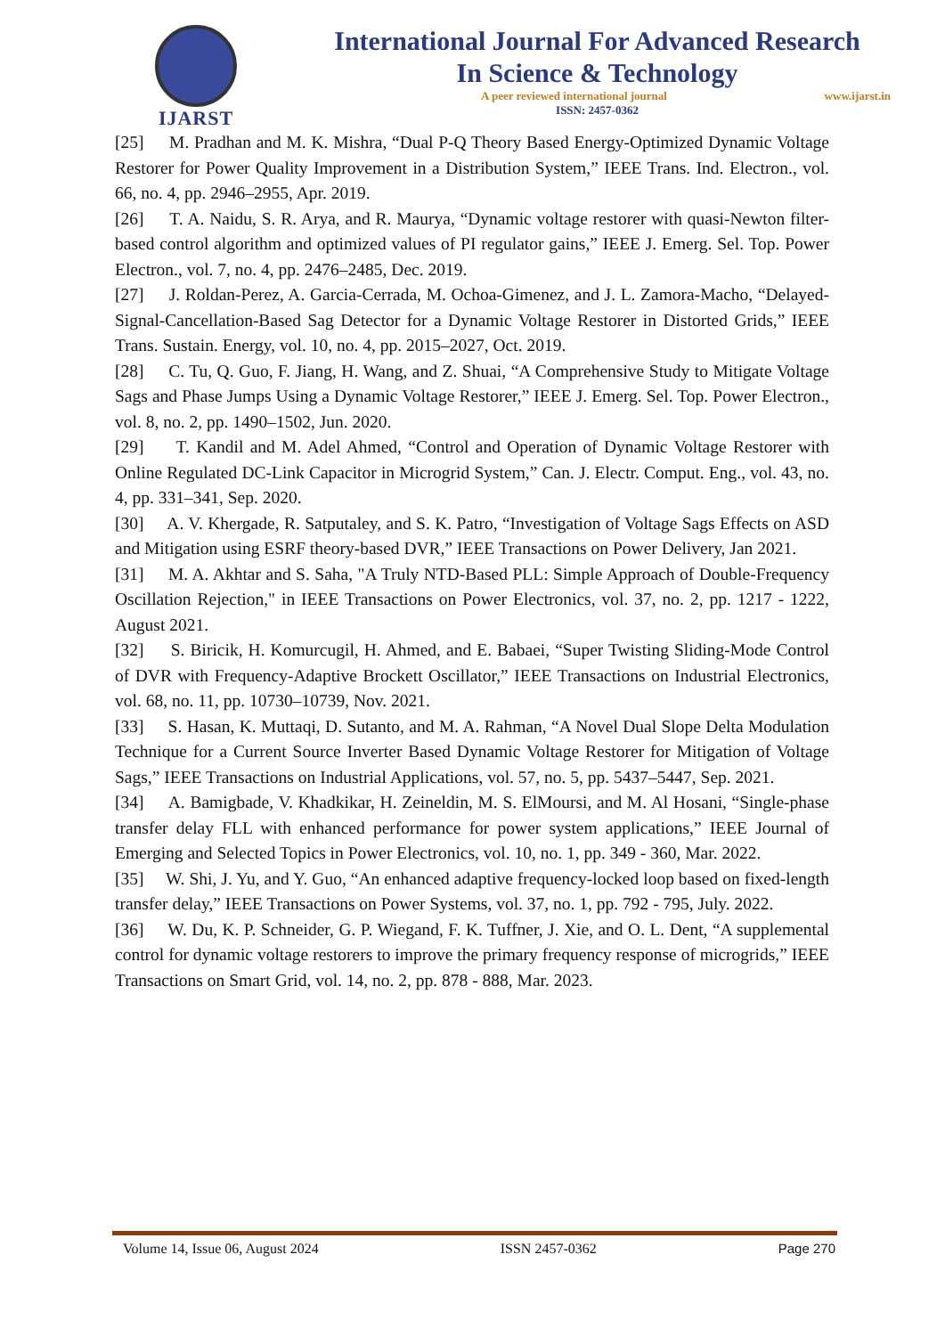IJARST
International Journal For Advanced Research
In Science & Technology
A peer reviewed international journal www.ijarst.in
ISSN: 2457-0362
[25] M. Pradhan and M. K. Mishra, “Dual P-Q Theory Based Energy-Optimized Dynamic Voltage Restorer for Power Quality Improvement in a Distribution System,” IEEE Trans. Ind. Electron., vol. 66, no. 4, pp. 2946–2955, Apr. 2019.
[26] T. A. Naidu, S. R. Arya, and R. Maurya, “Dynamic voltage restorer with quasi-Newton filter-based control algorithm and optimized values of PI regulator gains,” IEEE J. Emerg. Sel. Top. Power Electron., vol. 7, no. 4, pp. 2476–2485, Dec. 2019.
[27] J. Roldan-Perez, A. Garcia-Cerrada, M. Ochoa-Gimenez, and J. L. Zamora-Macho, “Delayed-Signal-Cancellation-Based Sag Detector for a Dynamic Voltage Restorer in Distorted Grids,” IEEE Trans. Sustain. Energy, vol. 10, no. 4, pp. 2015–2027, Oct. 2019.
[28] C. Tu, Q. Guo, F. Jiang, H. Wang, and Z. Shuai, “A Comprehensive Study to Mitigate Voltage Sags and Phase Jumps Using a Dynamic Voltage Restorer,” IEEE J. Emerg. Sel. Top. Power Electron., vol. 8, no. 2, pp. 1490–1502, Jun. 2020.
[29] T. Kandil and M. Adel Ahmed, “Control and Operation of Dynamic Voltage Restorer with Online Regulated DC-Link Capacitor in Microgrid System,” Can. J. Electr. Comput. Eng., vol. 43, no. 4, pp. 331–341, Sep. 2020.
[30] A. V. Khergade, R. Satputaley, and S. K. Patro, “Investigation of Voltage Sags Effects on ASD and Mitigation using ESRF theory-based DVR,” IEEE Transactions on Power Delivery, Jan 2021.
[31] M. A. Akhtar and S. Saha, "A Truly NTD-Based PLL: Simple Approach of Double-Frequency Oscillation Rejection," in IEEE Transactions on Power Electronics, vol. 37, no. 2, pp. 1217 - 1222, August 2021.
[32] S. Biricik, H. Komurcugil, H. Ahmed, and E. Babaei, “Super Twisting Sliding-Mode Control of DVR with Frequency-Adaptive Brockett Oscillator,” IEEE Transactions on Industrial Electronics, vol. 68, no. 11, pp. 10730–10739, Nov. 2021.
[33] S. Hasan, K. Muttaqi, D. Sutanto, and M. A. Rahman, “A Novel Dual Slope Delta Modulation Technique for a Current Source Inverter Based Dynamic Voltage Restorer for Mitigation of Voltage Sags,” IEEE Transactions on Industrial Applications, vol. 57, no. 5, pp. 5437–5447, Sep. 2021.
[34] A. Bamigbade, V. Khadkikar, H. Zeineldin, M. S. ElMoursi, and M. Al Hosani, “Single-phase transfer delay FLL with enhanced performance for power system applications,” IEEE Journal of Emerging and Selected Topics in Power Electronics, vol. 10, no. 1, pp. 349 - 360, Mar. 2022.
[35] W. Shi, J. Yu, and Y. Guo, “An enhanced adaptive frequency-locked loop based on fixed-length transfer delay,” IEEE Transactions on Power Systems, vol. 37, no. 1, pp. 792 - 795, July. 2022.
[36] W. Du, K. P. Schneider, G. P. Wiegand, F. K. Tuffner, J. Xie, and O. L. Dent, “A supplemental control for dynamic voltage restorers to improve the primary frequency response of microgrids,” IEEE Transactions on Smart Grid, vol. 14, no. 2, pp. 878 - 888, Mar. 2023.
Volume 14, Issue 06, August 2024 ISSN 2457-0362 Page 270